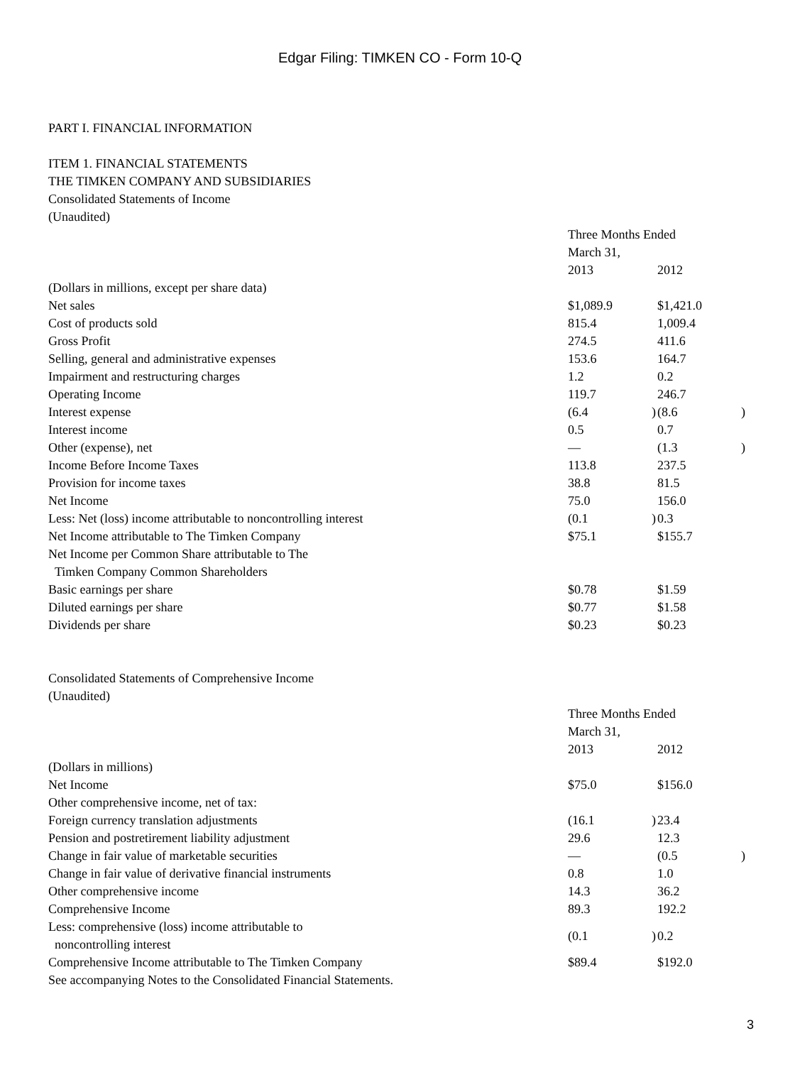Edgar Filing: TIMKEN CO - Form 10-Q
PART I. FINANCIAL INFORMATION
ITEM 1. FINANCIAL STATEMENTS
THE TIMKEN COMPANY AND SUBSIDIARIES
Consolidated Statements of Income
(Unaudited)
| | Three Months Ended March 31, | | | |
| | 2013 | | 2012 | |
| (Dollars in millions, except per share data) | | | | |
| Net sales | $1,089.9 | | $1,421.0 | |
| Cost of products sold | 815.4 | | 1,009.4 | |
| Gross Profit | 274.5 | | 411.6 | |
| Selling, general and administrative expenses | 153.6 | | 164.7 | |
| Impairment and restructuring charges | 1.2 | | 0.2 | |
| Operating Income | 119.7 | | 246.7 | |
| Interest expense | (6.4 | ) | (8.6 | ) |
| Interest income | 0.5 | | 0.7 | |
| Other (expense), net | — | | (1.3 | ) |
| Income Before Income Taxes | 113.8 | | 237.5 | |
| Provision for income taxes | 38.8 | | 81.5 | |
| Net Income | 75.0 | | 156.0 | |
| Less: Net (loss) income attributable to noncontrolling interest | (0.1 | ) | 0.3 | |
| Net Income attributable to The Timken Company | $75.1 | | $155.7 | |
| Net Income per Common Share attributable to The Timken Company Common Shareholders | | | | |
| Basic earnings per share | $0.78 | | $1.59 | |
| Diluted earnings per share | $0.77 | | $1.58 | |
| Dividends per share | $0.23 | | $0.23 | |
Consolidated Statements of Comprehensive Income
(Unaudited)
| | Three Months Ended March 31, | | | |
| | 2013 | | 2012 | |
| (Dollars in millions) | | | | |
| Net Income | $75.0 | | $156.0 | |
| Other comprehensive income, net of tax: | | | | |
| Foreign currency translation adjustments | (16.1 | ) | 23.4 | |
| Pension and postretirement liability adjustment | 29.6 | | 12.3 | |
| Change in fair value of marketable securities | — | | (0.5 | ) |
| Change in fair value of derivative financial instruments | 0.8 | | 1.0 | |
| Other comprehensive income | 14.3 | | 36.2 | |
| Comprehensive Income | 89.3 | | 192.2 | |
| Less: comprehensive (loss) income attributable to noncontrolling interest | (0.1 | ) | 0.2 | |
| Comprehensive Income attributable to The Timken Company | $89.4 | | $192.0 | |
See accompanying Notes to the Consolidated Financial Statements.
3